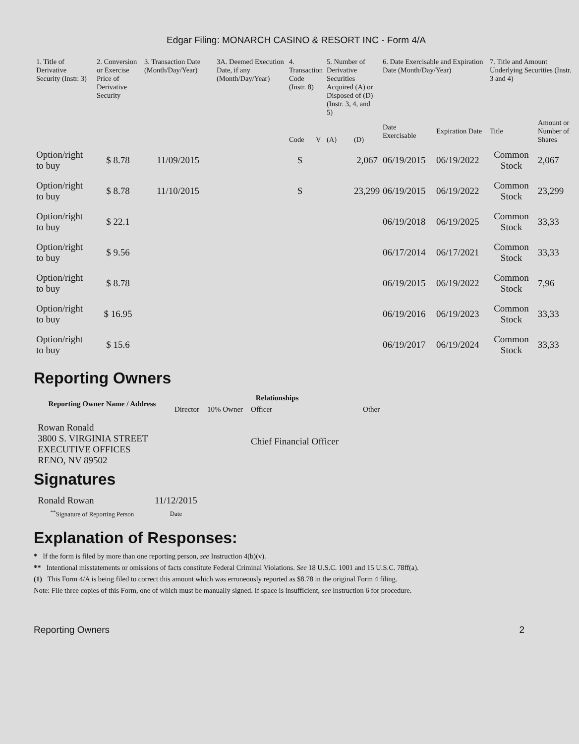Edgar Filing: MONARCH CASINO & RESORT INC - Form 4/A
| 1. Title of Derivative Security (Instr. 3) | 2. Conversion or Exercise Price of Derivative Security | 3. Transaction Date (Month/Day/Year) | 3A. Deemed Execution Date, if any (Month/Day/Year) | 4. Transaction Code (Instr. 8) | | 5. Number of Derivative Securities Acquired (A) or Disposed of (D) (Instr. 3, 4, and 5) | | 6. Date Exercisable and Expiration Date (Month/Day/Year) | | 7. Title and Amount Underlying Securities (Instr. 3 and 4) | |
| --- | --- | --- | --- | --- | --- | --- | --- | --- | --- | --- | --- |
| | | | | Code | V | (A) | (D) | Date Exercisable | Expiration Date | Title | Amount or Number of Shares |
| Option/right to buy | $ 8.78 | 11/09/2015 | | S | | | 2,067 | 06/19/2015 | 06/19/2022 | Common Stock | 2,067 |
| Option/right to buy | $ 8.78 | 11/10/2015 | | S | | | 23,299 | 06/19/2015 | 06/19/2022 | Common Stock | 23,299 |
| Option/right to buy | $ 22.1 | | | | | | | 06/19/2018 | 06/19/2025 | Common Stock | 33,33 |
| Option/right to buy | $ 9.56 | | | | | | | 06/17/2014 | 06/17/2021 | Common Stock | 33,33 |
| Option/right to buy | $ 8.78 | | | | | | | 06/19/2015 | 06/19/2022 | Common Stock | 7,96 |
| Option/right to buy | $ 16.95 | | | | | | | 06/19/2016 | 06/19/2023 | Common Stock | 33,33 |
| Option/right to buy | $ 15.6 | | | | | | | 06/19/2017 | 06/19/2024 | Common Stock | 33,33 |
Reporting Owners
| Reporting Owner Name / Address | Relationships | | | |
| --- | --- | --- | --- | --- |
| | Director | 10% Owner | Officer | Other |
| Rowan Ronald 3800 S. VIRGINIA STREET EXECUTIVE OFFICES RENO, NV 89502 | | | Chief Financial Officer | |
Signatures
| Ronald Rowan | 11/12/2015 |
| <sup>**</sup> Signature of Reporting Person | Date |
Explanation of Responses:
* If the form is filed by more than one reporting person, see Instruction 4(b)(v).
** Intentional misstatements or omissions of facts constitute Federal Criminal Violations. See 18 U.S.C. 1001 and 15 U.S.C. 78ff(a).
(1) This Form 4/A is being filed to correct this amount which was erroneously reported as $8.78 in the original Form 4 filing.
Note: File three copies of this Form, one of which must be manually signed. If space is insufficient, see Instruction 6 for procedure.
Reporting Owners 2